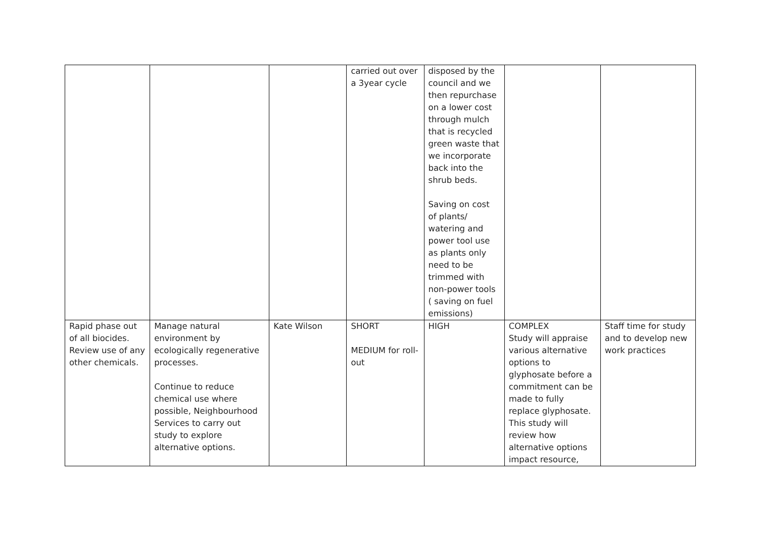| | | | carried out over a 3year cycle | disposed by the council and we then repurchase on a lower cost through mulch that is recycled green waste that we incorporate back into the shrub beds. Saving on cost of plants/ watering and power tool use as plants only need to be trimmed with non-power tools ( saving on fuel emissions) | | |
| Rapid phase out of all biocides. Review use of any other chemicals. | Manage natural environment by ecologically regenerative processes. Continue to reduce chemical use where possible, Neighbourhood Services to carry out study to explore alternative options. | Kate Wilson | SHORT MEDIUM for roll-out | HIGH | COMPLEX Study will appraise various alternative options to glyphosate before a commitment can be made to fully replace glyphosate. This study will review how alternative options impact resource, | Staff time for study and to develop new work practices |